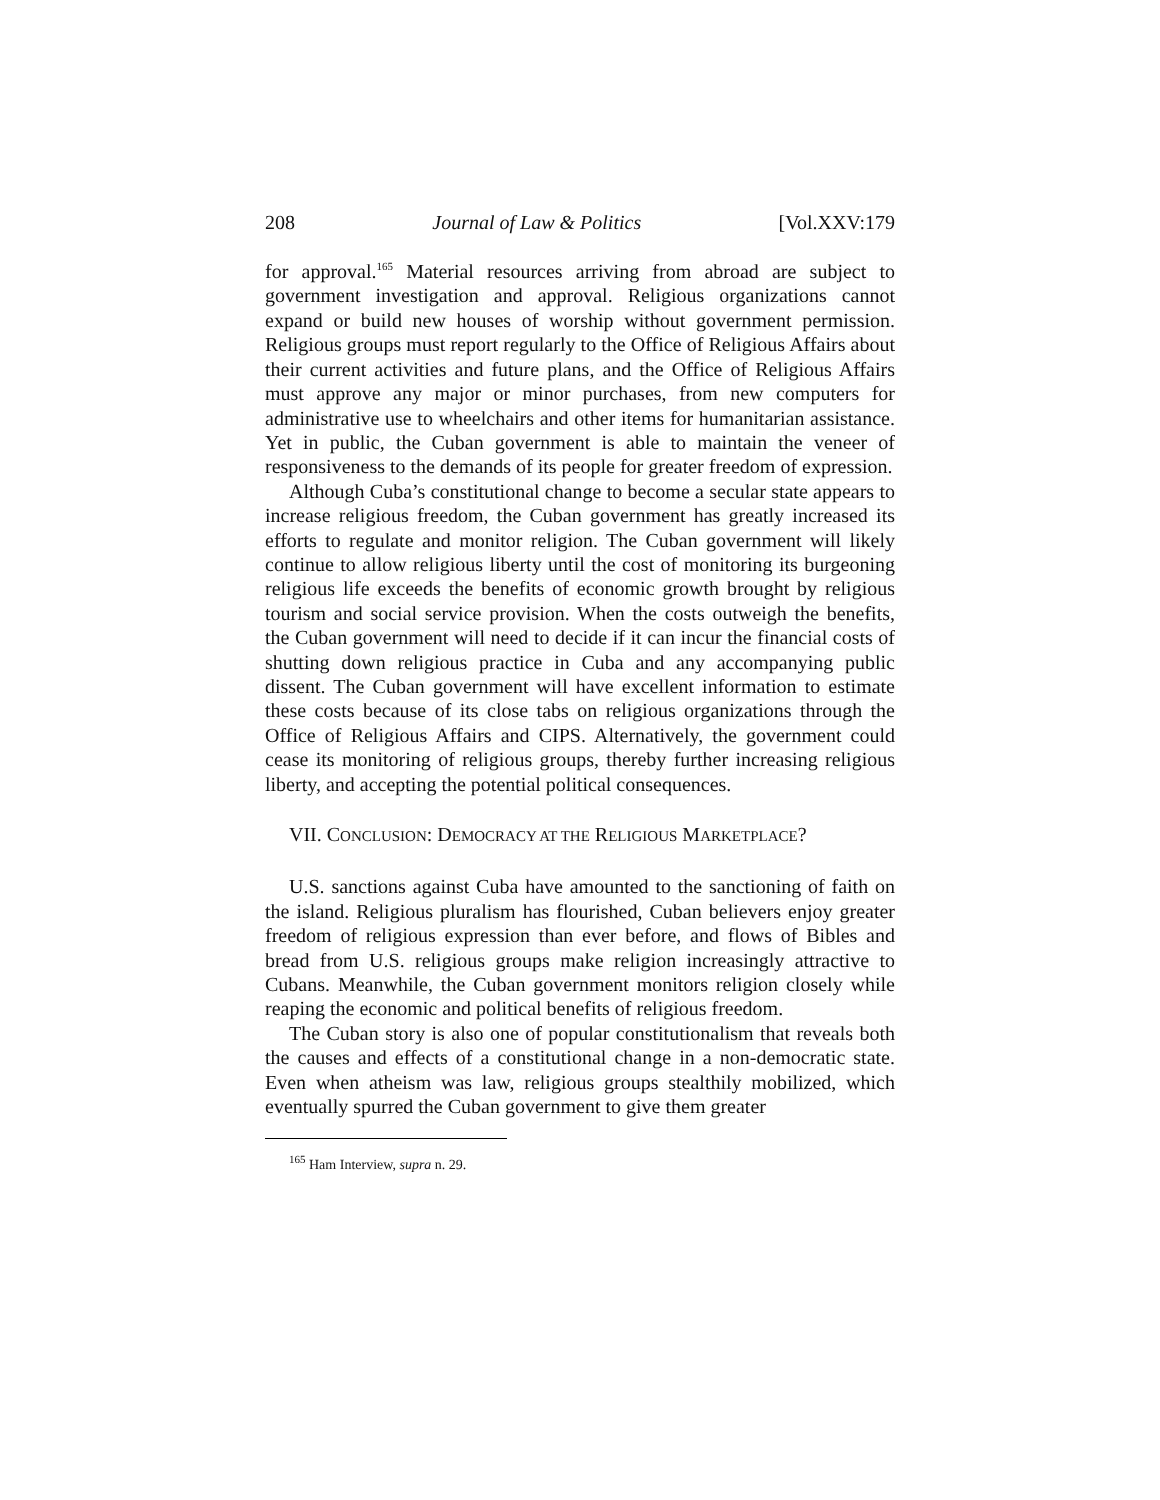208 Journal of Law & Politics [Vol.XXV:179
for approval.<sup>165</sup> Material resources arriving from abroad are subject to government investigation and approval. Religious organizations cannot expand or build new houses of worship without government permission. Religious groups must report regularly to the Office of Religious Affairs about their current activities and future plans, and the Office of Religious Affairs must approve any major or minor purchases, from new computers for administrative use to wheelchairs and other items for humanitarian assistance. Yet in public, the Cuban government is able to maintain the veneer of responsiveness to the demands of its people for greater freedom of expression.
Although Cuba’s constitutional change to become a secular state appears to increase religious freedom, the Cuban government has greatly increased its efforts to regulate and monitor religion. The Cuban government will likely continue to allow religious liberty until the cost of monitoring its burgeoning religious life exceeds the benefits of economic growth brought by religious tourism and social service provision. When the costs outweigh the benefits, the Cuban government will need to decide if it can incur the financial costs of shutting down religious practice in Cuba and any accompanying public dissent. The Cuban government will have excellent information to estimate these costs because of its close tabs on religious organizations through the Office of Religious Affairs and CIPS. Alternatively, the government could cease its monitoring of religious groups, thereby further increasing religious liberty, and accepting the potential political consequences.
VII. CONCLUSION: DEMOCRACY AT THE RELIGIOUS MARKETPLACE?
U.S. sanctions against Cuba have amounted to the sanctioning of faith on the island. Religious pluralism has flourished, Cuban believers enjoy greater freedom of religious expression than ever before, and flows of Bibles and bread from U.S. religious groups make religion increasingly attractive to Cubans. Meanwhile, the Cuban government monitors religion closely while reaping the economic and political benefits of religious freedom.
The Cuban story is also one of popular constitutionalism that reveals both the causes and effects of a constitutional change in a non-democratic state. Even when atheism was law, religious groups stealthily mobilized, which eventually spurred the Cuban government to give them greater
<sup>165</sup> Ham Interview, supra n. 29.